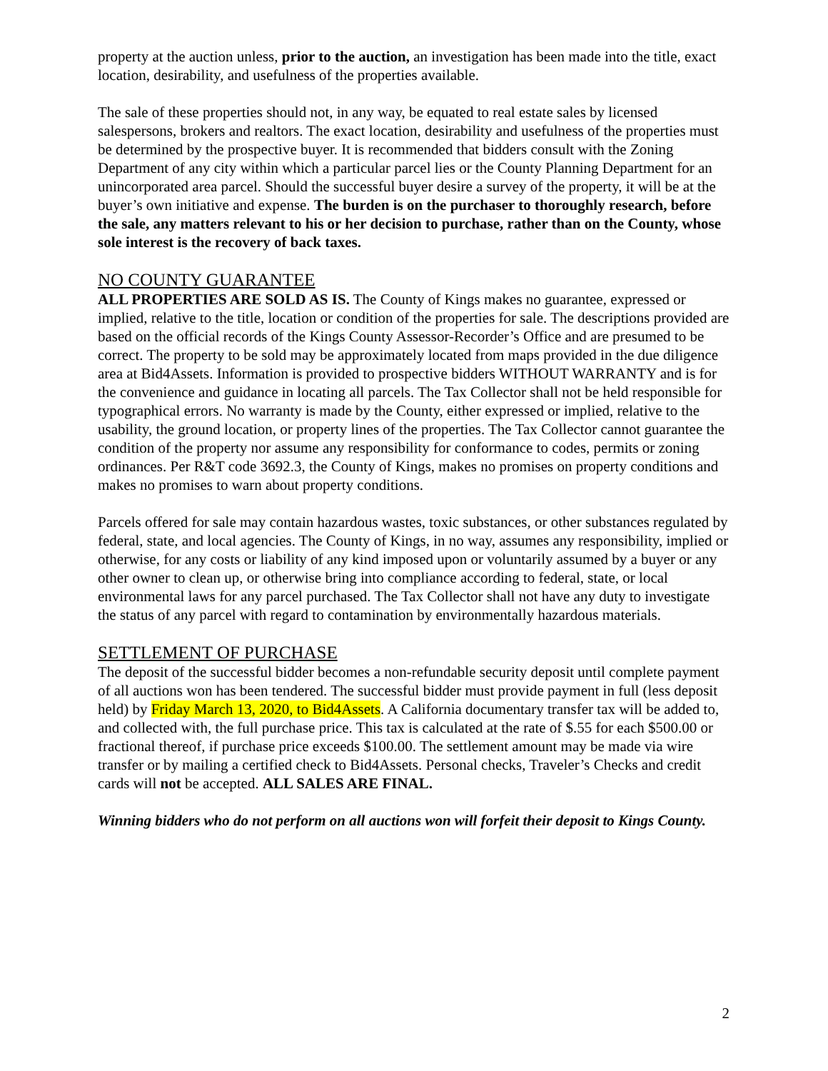property at the auction unless, prior to the auction, an investigation has been made into the title, exact location, desirability, and usefulness of the properties available.
The sale of these properties should not, in any way, be equated to real estate sales by licensed salespersons, brokers and realtors. The exact location, desirability and usefulness of the properties must be determined by the prospective buyer. It is recommended that bidders consult with the Zoning Department of any city within which a particular parcel lies or the County Planning Department for an unincorporated area parcel. Should the successful buyer desire a survey of the property, it will be at the buyer’s own initiative and expense. The burden is on the purchaser to thoroughly research, before the sale, any matters relevant to his or her decision to purchase, rather than on the County, whose sole interest is the recovery of back taxes.
NO COUNTY GUARANTEE
ALL PROPERTIES ARE SOLD AS IS. The County of Kings makes no guarantee, expressed or implied, relative to the title, location or condition of the properties for sale. The descriptions provided are based on the official records of the Kings County Assessor-Recorder’s Office and are presumed to be correct. The property to be sold may be approximately located from maps provided in the due diligence area at Bid4Assets. Information is provided to prospective bidders WITHOUT WARRANTY and is for the convenience and guidance in locating all parcels. The Tax Collector shall not be held responsible for typographical errors. No warranty is made by the County, either expressed or implied, relative to the usability, the ground location, or property lines of the properties. The Tax Collector cannot guarantee the condition of the property nor assume any responsibility for conformance to codes, permits or zoning ordinances. Per R&T code 3692.3, the County of Kings, makes no promises on property conditions and makes no promises to warn about property conditions.
Parcels offered for sale may contain hazardous wastes, toxic substances, or other substances regulated by federal, state, and local agencies. The County of Kings, in no way, assumes any responsibility, implied or otherwise, for any costs or liability of any kind imposed upon or voluntarily assumed by a buyer or any other owner to clean up, or otherwise bring into compliance according to federal, state, or local environmental laws for any parcel purchased. The Tax Collector shall not have any duty to investigate the status of any parcel with regard to contamination by environmentally hazardous materials.
SETTLEMENT OF PURCHASE
The deposit of the successful bidder becomes a non-refundable security deposit until complete payment of all auctions won has been tendered. The successful bidder must provide payment in full (less deposit held) by Friday March 13, 2020, to Bid4Assets. A California documentary transfer tax will be added to, and collected with, the full purchase price. This tax is calculated at the rate of $.55 for each $500.00 or fractional thereof, if purchase price exceeds $100.00. The settlement amount may be made via wire transfer or by mailing a certified check to Bid4Assets. Personal checks, Traveler’s Checks and credit cards will not be accepted. ALL SALES ARE FINAL.
Winning bidders who do not perform on all auctions won will forfeit their deposit to Kings County.
2